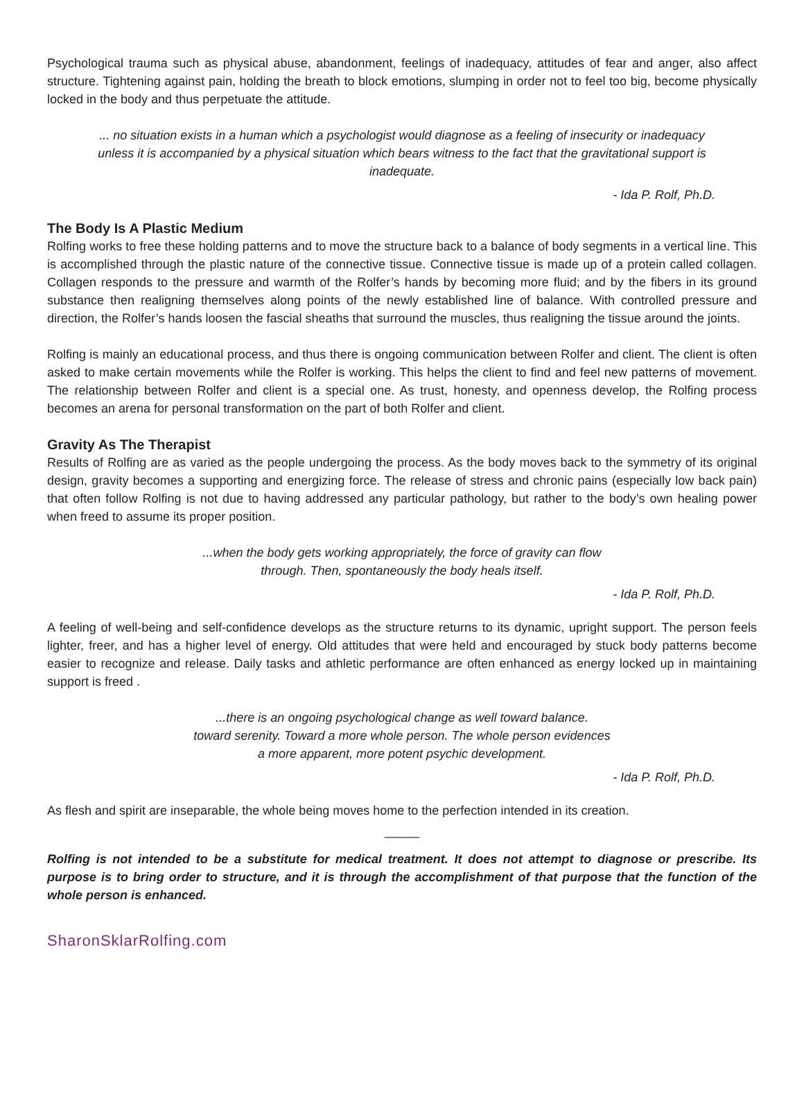Psychological trauma such as physical abuse, abandonment, feelings of inadequacy, attitudes of fear and anger, also affect structure. Tightening against pain, holding the breath to block emotions, slumping in order not to feel too big, become physically locked in the body and thus perpetuate the attitude.
... no situation exists in a human which a psychologist would diagnose as a feeling of insecurity or inadequacy unless it is accompanied by a physical situation which bears witness to the fact that the gravitational support is inadequate.
- Ida P. Rolf, Ph.D.
The Body Is A Plastic Medium
Rolfing works to free these holding patterns and to move the structure back to a balance of body segments in a vertical line. This is accomplished through the plastic nature of the connective tissue. Connective tissue is made up of a protein called collagen. Collagen responds to the pressure and warmth of the Rolfer’s hands by becoming more fluid; and by the fibers in its ground substance then realigning themselves along points of the newly established line of balance. With controlled pressure and direction, the Rolfer’s hands loosen the fascial sheaths that surround the muscles, thus realigning the tissue around the joints.
Rolfing is mainly an educational process, and thus there is ongoing communication between Rolfer and client. The client is often asked to make certain movements while the Rolfer is working. This helps the client to find and feel new patterns of movement. The relationship between Rolfer and client is a special one. As trust, honesty, and openness develop, the Rolfing process becomes an arena for personal transformation on the part of both Rolfer and client.
Gravity As The Therapist
Results of Rolfing are as varied as the people undergoing the process. As the body moves back to the symmetry of its original design, gravity becomes a supporting and energizing force. The release of stress and chronic pains (especially low back pain) that often follow Rolfing is not due to having addressed any particular pathology, but rather to the body’s own healing power when freed to assume its proper position.
...when the body gets working appropriately, the force of gravity can flow
through. Then, spontaneously the body heals itself.
- Ida P. Rolf, Ph.D.
A feeling of well-being and self-confidence develops as the structure returns to its dynamic, upright support. The person feels lighter, freer, and has a higher level of energy. Old attitudes that were held and encouraged by stuck body patterns become easier to recognize and release. Daily tasks and athletic performance are often enhanced as energy locked up in maintaining support is freed .
...there is an ongoing psychological change as well toward balance.
toward serenity. Toward a more whole person. The whole person evidences
a more apparent, more potent psychic development.
- Ida P. Rolf, Ph.D.
As flesh and spirit are inseparable, the whole being moves home to the perfection intended in its creation.
_____
Rolfing is not intended to be a substitute for medical treatment. It does not attempt to diagnose or prescribe. Its purpose is to bring order to structure, and it is through the accomplishment of that purpose that the function of the whole person is enhanced.
SharonSklarRolfing.com